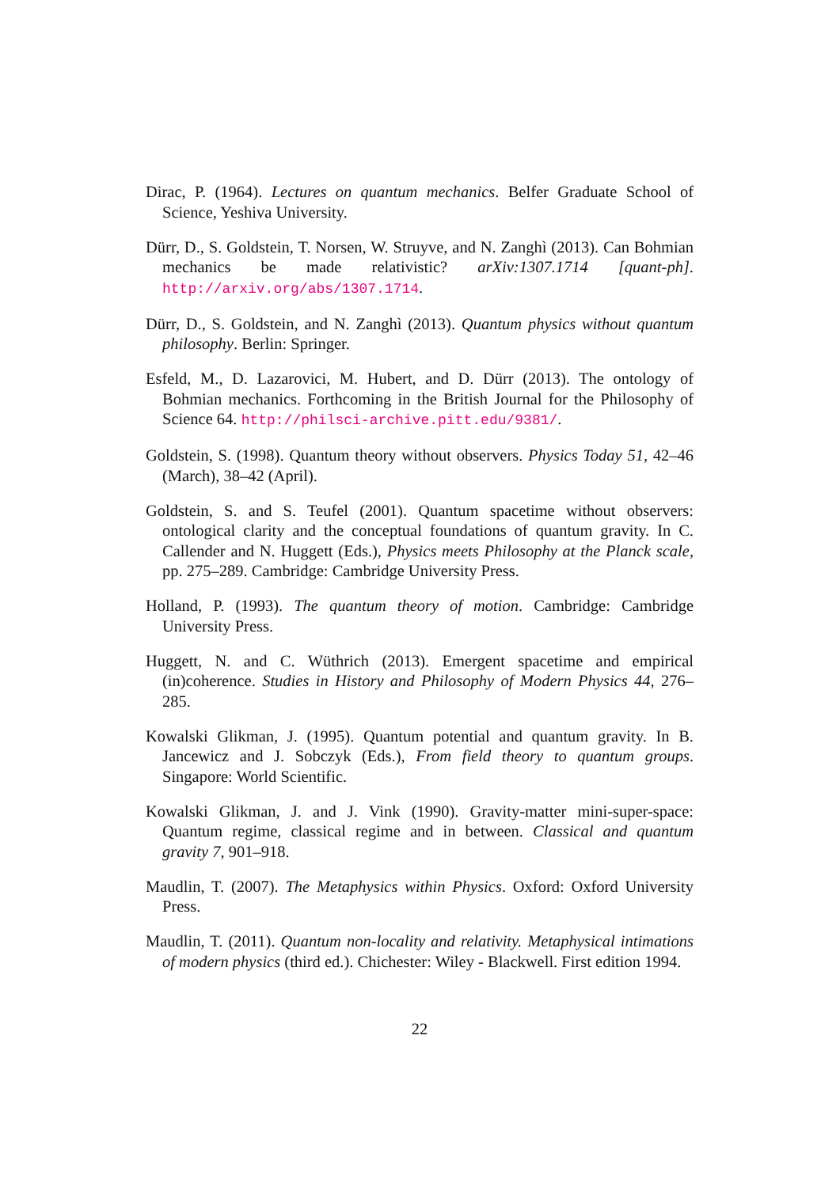Dirac, P. (1964). Lectures on quantum mechanics. Belfer Graduate School of Science, Yeshiva University.
Dürr, D., S. Goldstein, T. Norsen, W. Struyve, and N. Zanghì (2013). Can Bohmian mechanics be made relativistic? arXiv:1307.1714 [quant-ph]. http://arxiv.org/abs/1307.1714.
Dürr, D., S. Goldstein, and N. Zanghì (2013). Quantum physics without quantum philosophy. Berlin: Springer.
Esfeld, M., D. Lazarovici, M. Hubert, and D. Dürr (2013). The ontology of Bohmian mechanics. Forthcoming in the British Journal for the Philosophy of Science 64. http://philsci-archive.pitt.edu/9381/.
Goldstein, S. (1998). Quantum theory without observers. Physics Today 51, 42–46 (March), 38–42 (April).
Goldstein, S. and S. Teufel (2001). Quantum spacetime without observers: ontological clarity and the conceptual foundations of quantum gravity. In C. Callender and N. Huggett (Eds.), Physics meets Philosophy at the Planck scale, pp. 275–289. Cambridge: Cambridge University Press.
Holland, P. (1993). The quantum theory of motion. Cambridge: Cambridge University Press.
Huggett, N. and C. Wüthrich (2013). Emergent spacetime and empirical (in)coherence. Studies in History and Philosophy of Modern Physics 44, 276–285.
Kowalski Glikman, J. (1995). Quantum potential and quantum gravity. In B. Jancewicz and J. Sobczyk (Eds.), From field theory to quantum groups. Singapore: World Scientific.
Kowalski Glikman, J. and J. Vink (1990). Gravity-matter mini-super-space: Quantum regime, classical regime and in between. Classical and quantum gravity 7, 901–918.
Maudlin, T. (2007). The Metaphysics within Physics. Oxford: Oxford University Press.
Maudlin, T. (2011). Quantum non-locality and relativity. Metaphysical intimations of modern physics (third ed.). Chichester: Wiley - Blackwell. First edition 1994.
22